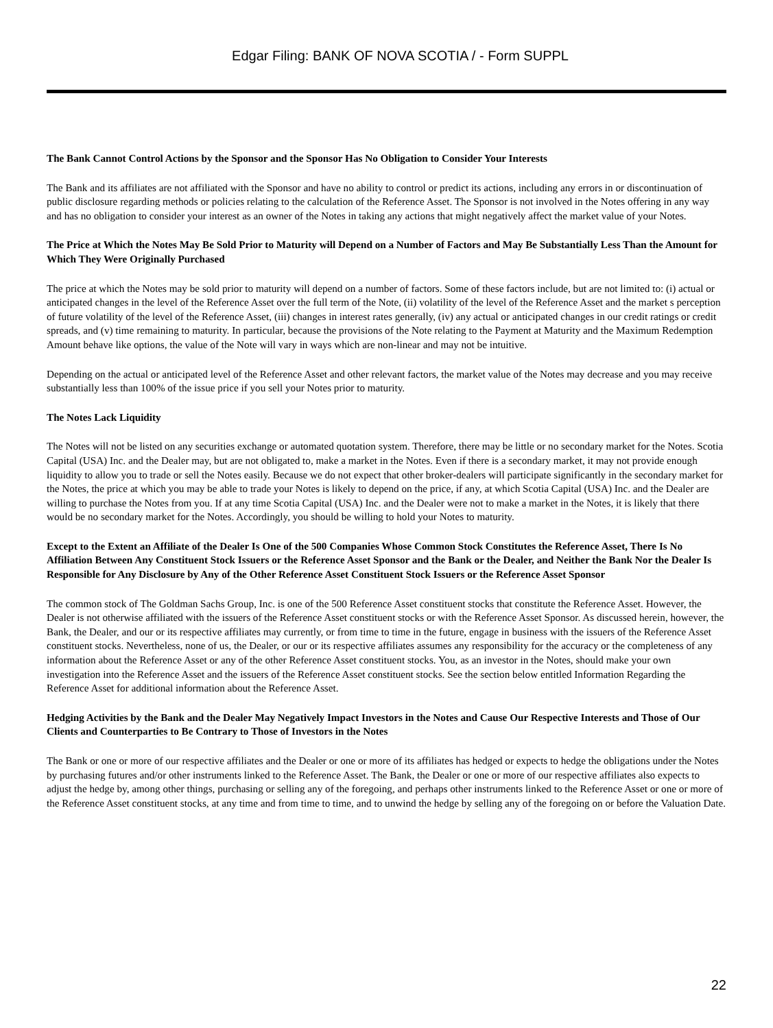Edgar Filing: BANK OF NOVA SCOTIA / - Form SUPPL
The Bank Cannot Control Actions by the Sponsor and the Sponsor Has No Obligation to Consider Your Interests
The Bank and its affiliates are not affiliated with the Sponsor and have no ability to control or predict its actions, including any errors in or discontinuation of public disclosure regarding methods or policies relating to the calculation of the Reference Asset. The Sponsor is not involved in the Notes offering in any way and has no obligation to consider your interest as an owner of the Notes in taking any actions that might negatively affect the market value of your Notes.
The Price at Which the Notes May Be Sold Prior to Maturity will Depend on a Number of Factors and May Be Substantially Less Than the Amount for Which They Were Originally Purchased
The price at which the Notes may be sold prior to maturity will depend on a number of factors. Some of these factors include, but are not limited to: (i) actual or anticipated changes in the level of the Reference Asset over the full term of the Note, (ii) volatility of the level of the Reference Asset and the market s perception of future volatility of the level of the Reference Asset, (iii) changes in interest rates generally, (iv) any actual or anticipated changes in our credit ratings or credit spreads, and (v) time remaining to maturity. In particular, because the provisions of the Note relating to the Payment at Maturity and the Maximum Redemption Amount behave like options, the value of the Note will vary in ways which are non-linear and may not be intuitive.
Depending on the actual or anticipated level of the Reference Asset and other relevant factors, the market value of the Notes may decrease and you may receive substantially less than 100% of the issue price if you sell your Notes prior to maturity.
The Notes Lack Liquidity
The Notes will not be listed on any securities exchange or automated quotation system. Therefore, there may be little or no secondary market for the Notes. Scotia Capital (USA) Inc. and the Dealer may, but are not obligated to, make a market in the Notes. Even if there is a secondary market, it may not provide enough liquidity to allow you to trade or sell the Notes easily. Because we do not expect that other broker-dealers will participate significantly in the secondary market for the Notes, the price at which you may be able to trade your Notes is likely to depend on the price, if any, at which Scotia Capital (USA) Inc. and the Dealer are willing to purchase the Notes from you. If at any time Scotia Capital (USA) Inc. and the Dealer were not to make a market in the Notes, it is likely that there would be no secondary market for the Notes. Accordingly, you should be willing to hold your Notes to maturity.
Except to the Extent an Affiliate of the Dealer Is One of the 500 Companies Whose Common Stock Constitutes the Reference Asset, There Is No Affiliation Between Any Constituent Stock Issuers or the Reference Asset Sponsor and the Bank or the Dealer, and Neither the Bank Nor the Dealer Is Responsible for Any Disclosure by Any of the Other Reference Asset Constituent Stock Issuers or the Reference Asset Sponsor
The common stock of The Goldman Sachs Group, Inc. is one of the 500 Reference Asset constituent stocks that constitute the Reference Asset. However, the Dealer is not otherwise affiliated with the issuers of the Reference Asset constituent stocks or with the Reference Asset Sponsor. As discussed herein, however, the Bank, the Dealer, and our or its respective affiliates may currently, or from time to time in the future, engage in business with the issuers of the Reference Asset constituent stocks. Nevertheless, none of us, the Dealer, or our or its respective affiliates assumes any responsibility for the accuracy or the completeness of any information about the Reference Asset or any of the other Reference Asset constituent stocks. You, as an investor in the Notes, should make your own investigation into the Reference Asset and the issuers of the Reference Asset constituent stocks. See the section below entitled Information Regarding the Reference Asset for additional information about the Reference Asset.
Hedging Activities by the Bank and the Dealer May Negatively Impact Investors in the Notes and Cause Our Respective Interests and Those of Our Clients and Counterparties to Be Contrary to Those of Investors in the Notes
The Bank or one or more of our respective affiliates and the Dealer or one or more of its affiliates has hedged or expects to hedge the obligations under the Notes by purchasing futures and/or other instruments linked to the Reference Asset. The Bank, the Dealer or one or more of our respective affiliates also expects to adjust the hedge by, among other things, purchasing or selling any of the foregoing, and perhaps other instruments linked to the Reference Asset or one or more of the Reference Asset constituent stocks, at any time and from time to time, and to unwind the hedge by selling any of the foregoing on or before the Valuation Date.
22